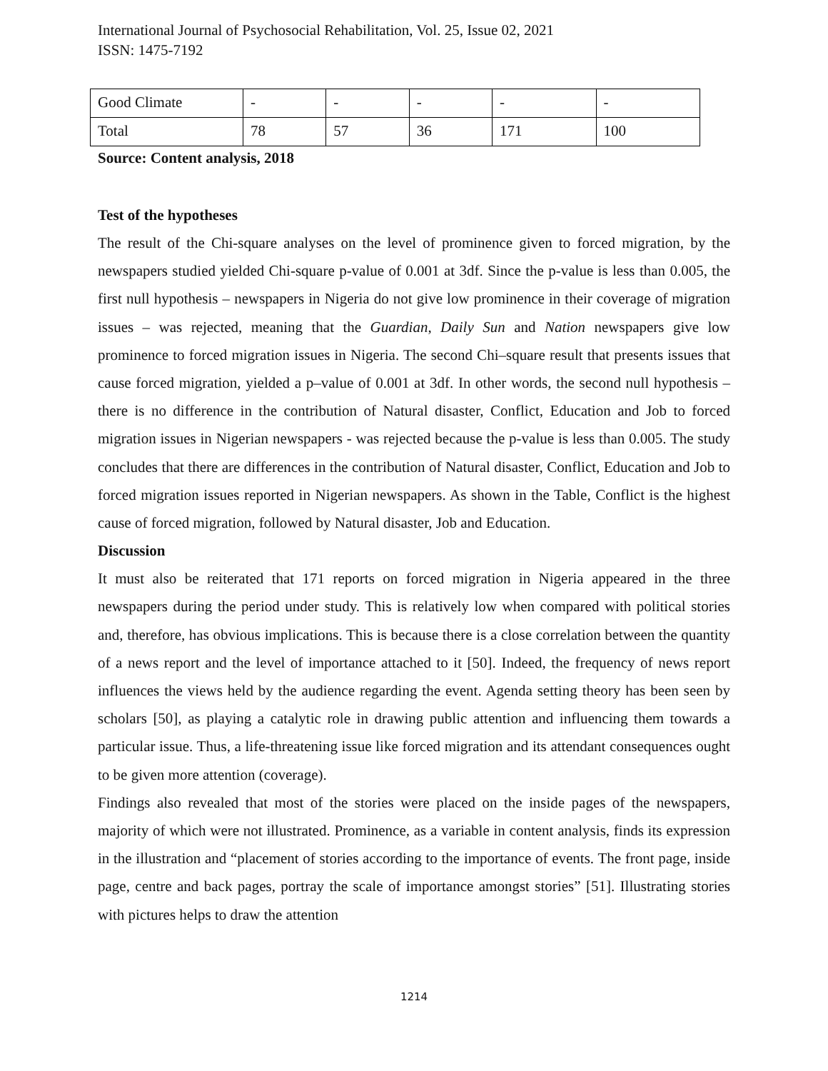International Journal of Psychosocial Rehabilitation, Vol. 25, Issue 02, 2021
ISSN: 1475-7192
| Good Climate | - | - | - | - | - |
| Total | 78 | 57 | 36 | 171 | 100 |
Source: Content analysis, 2018
Test of the hypotheses
The result of the Chi-square analyses on the level of prominence given to forced migration, by the newspapers studied yielded Chi-square p-value of 0.001 at 3df. Since the p-value is less than 0.005, the first null hypothesis – newspapers in Nigeria do not give low prominence in their coverage of migration issues – was rejected, meaning that the Guardian, Daily Sun and Nation newspapers give low prominence to forced migration issues in Nigeria. The second Chi–square result that presents issues that cause forced migration, yielded a p–value of 0.001 at 3df. In other words, the second null hypothesis – there is no difference in the contribution of Natural disaster, Conflict, Education and Job to forced migration issues in Nigerian newspapers - was rejected because the p-value is less than 0.005. The study concludes that there are differences in the contribution of Natural disaster, Conflict, Education and Job to forced migration issues reported in Nigerian newspapers. As shown in the Table, Conflict is the highest cause of forced migration, followed by Natural disaster, Job and Education.
Discussion
It must also be reiterated that 171 reports on forced migration in Nigeria appeared in the three newspapers during the period under study. This is relatively low when compared with political stories and, therefore, has obvious implications. This is because there is a close correlation between the quantity of a news report and the level of importance attached to it [50]. Indeed, the frequency of news report influences the views held by the audience regarding the event. Agenda setting theory has been seen by scholars [50], as playing a catalytic role in drawing public attention and influencing them towards a particular issue. Thus, a life-threatening issue like forced migration and its attendant consequences ought to be given more attention (coverage).
Findings also revealed that most of the stories were placed on the inside pages of the newspapers, majority of which were not illustrated. Prominence, as a variable in content analysis, finds its expression in the illustration and “placement of stories according to the importance of events. The front page, inside page, centre and back pages, portray the scale of importance amongst stories” [51]. Illustrating stories with pictures helps to draw the attention
1214